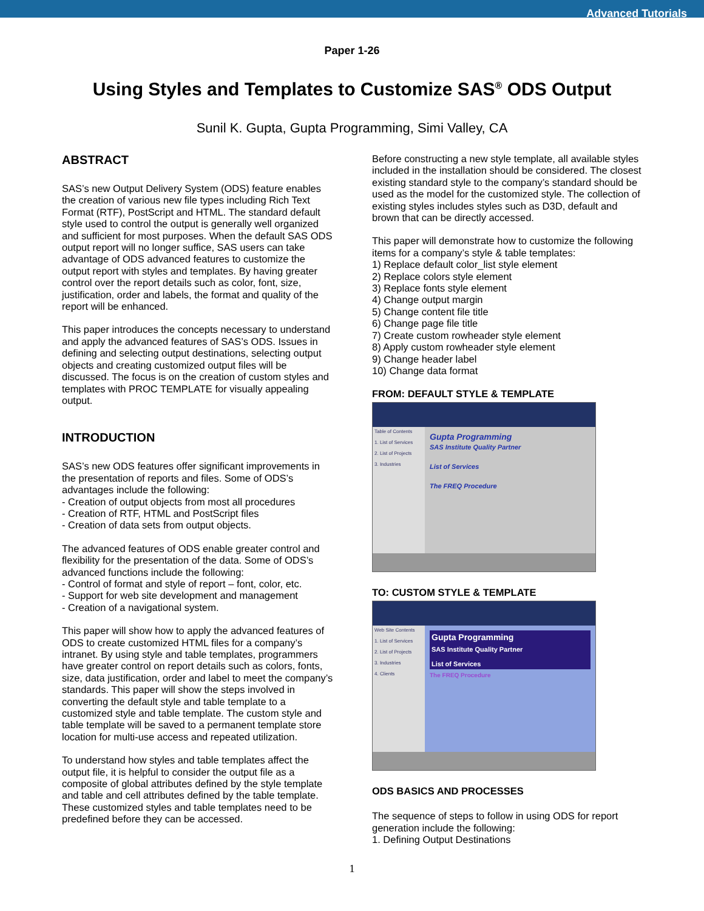Advanced Tutorials
Paper 1-26
Using Styles and Templates to Customize SAS<sup>®</sup> ODS Output
Sunil K. Gupta, Gupta Programming, Simi Valley, CA
ABSTRACT
SAS’s new Output Delivery System (ODS) feature enables the creation of various new file types including Rich Text Format (RTF), PostScript and HTML. The standard default style used to control the output is generally well organized and sufficient for most purposes. When the default SAS ODS output report will no longer suffice, SAS users can take advantage of ODS advanced features to customize the output report with styles and templates. By having greater control over the report details such as color, font, size, justification, order and labels, the format and quality of the report will be enhanced.
This paper introduces the concepts necessary to understand and apply the advanced features of SAS’s ODS. Issues in defining and selecting output destinations, selecting output objects and creating customized output files will be discussed. The focus is on the creation of custom styles and templates with PROC TEMPLATE for visually appealing output.
INTRODUCTION
SAS’s new ODS features offer significant improvements in the presentation of reports and files. Some of ODS’s advantages include the following:
- Creation of output objects from most all procedures
- Creation of RTF, HTML and PostScript files
- Creation of data sets from output objects.
The advanced features of ODS enable greater control and flexibility for the presentation of the data. Some of ODS’s advanced functions include the following:
- Control of format and style of report – font, color, etc.
- Support for web site development and management
- Creation of a navigational system.
This paper will show how to apply the advanced features of ODS to create customized HTML files for a company’s intranet. By using style and table templates, programmers have greater control on report details such as colors, fonts, size, data justification, order and label to meet the company’s standards. This paper will show the steps involved in converting the default style and table template to a customized style and table template. The custom style and table template will be saved to a permanent template store location for multi-use access and repeated utilization.
To understand how styles and table templates affect the output file, it is helpful to consider the output file as a composite of global attributes defined by the style template and table and cell attributes defined by the table template. These customized styles and table templates need to be predefined before they can be accessed.
Before constructing a new style template, all available styles included in the installation should be considered. The closest existing standard style to the company’s standard should be used as the model for the customized style. The collection of existing styles includes styles such as D3D, default and brown that can be directly accessed.
This paper will demonstrate how to customize the following items for a company’s style & table templates:
1) Replace default color_list style element
2) Replace colors style element
3) Replace fonts style element
4) Change output margin
5) Change content file title
6) Change page file title
7) Create custom rowheader style element
8) Apply custom rowheader style element
9) Change header label
10) Change data format
FROM: DEFAULT STYLE & TEMPLATE
Table of Contents
1. List of Services
2. List of Projects
3. Industries
Gupta Programming
SAS Institute Quality Partner
List of Services
The FREQ Procedure
TO: CUSTOM STYLE & TEMPLATE
Web Site Contents
1. List of Services
2. List of Projects
3. Industries
4. Clients
Gupta Programming
SAS Institute Quality Partner
List of Services
The FREQ Procedure
ODS BASICS AND PROCESSES
The sequence of steps to follow in using ODS for report generation include the following:
1. Defining Output Destinations
1